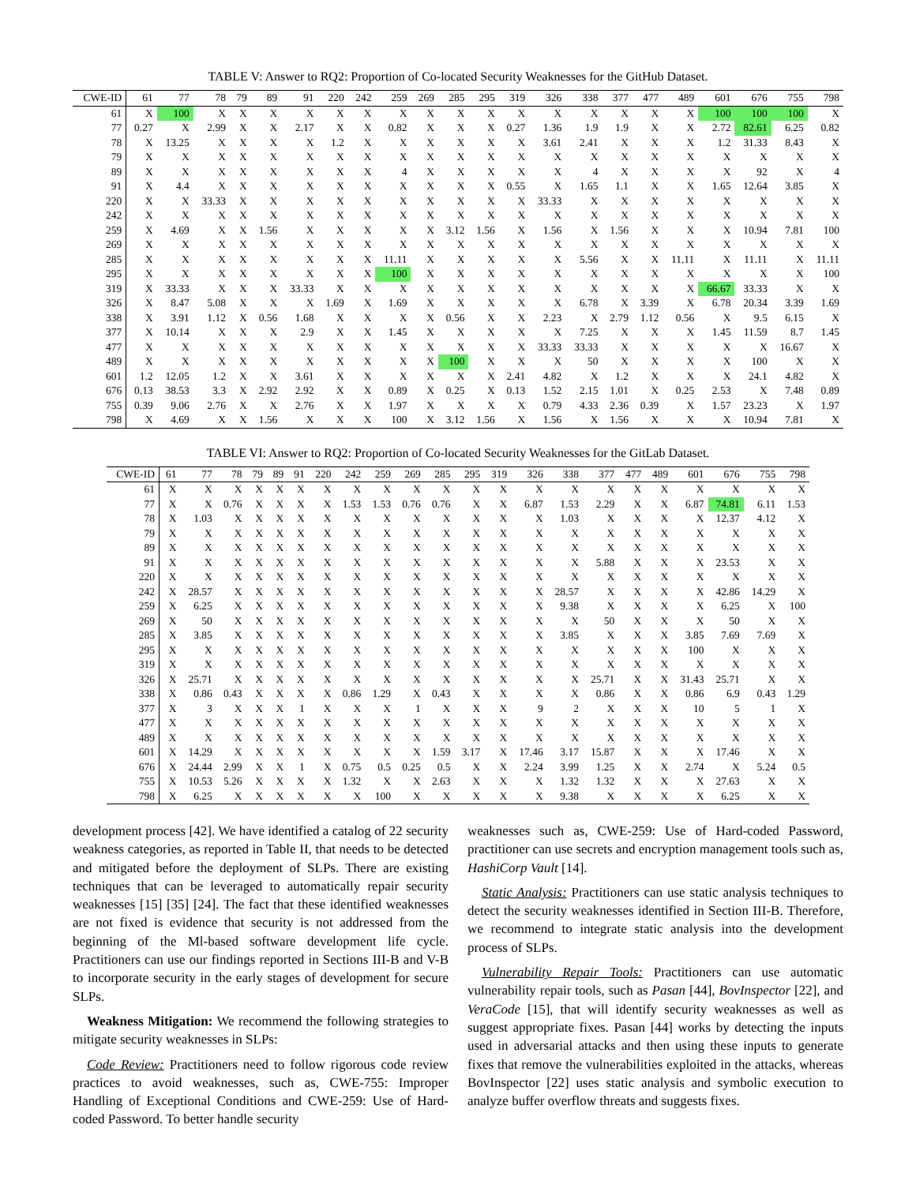TABLE V: Answer to RQ2: Proportion of Co-located Security Weaknesses for the GitHub Dataset.
| CWE-ID | 61 | 77 | 78 | 79 | 89 | 91 | 220 | 242 | 259 | 269 | 285 | 295 | 319 | 326 | 338 | 377 | 477 | 489 | 601 | 676 | 755 | 798 |
| --- | --- | --- | --- | --- | --- | --- | --- | --- | --- | --- | --- | --- | --- | --- | --- | --- | --- | --- | --- | --- | --- | --- |
| 61 | X | 100 | X | X | X | X | X | X | X | X | X | X | X | X | X | X | X | X | 100 | 100 | 100 | X |
| 77 | 0.27 | X | 2.99 | X | X | 2.17 | X | X | 0.82 | X | X | X | 0.27 | 1.36 | 1.9 | 1.9 | X | X | 2.72 | 82.61 | 6.25 | 0.82 |
| 78 | X | 13.25 | X | X | X | X | 1.2 | X | X | X | X | X | X | 3.61 | 2.41 | X | X | X | 1.2 | 31.33 | 8.43 | X |
| 79 | X | X | X | X | X | X | X | X | X | X | X | X | X | X | X | X | X | X | X | X | X | X |
| 89 | X | X | X | X | X | X | X | X | 4 | X | X | X | X | X | 4 | X | X | X | X | 92 | X | 4 |
| 91 | X | 4.4 | X | X | X | X | X | X | X | X | X | X | 0.55 | X | 1.65 | 1.1 | X | X | 1.65 | 12.64 | 3.85 | X |
| 220 | X | X | 33.33 | X | X | X | X | X | X | X | X | X | X | 33.33 | X | X | X | X | X | X | X | X |
| 242 | X | X | X | X | X | X | X | X | X | X | X | X | X | X | X | X | X | X | X | X | X | X |
| 259 | X | 4.69 | X | X | 1.56 | X | X | X | X | X | 3.12 | 1.56 | X | 1.56 | X | 1.56 | X | X | X | 10.94 | 7.81 | 100 |
| 269 | X | X | X | X | X | X | X | X | X | X | X | X | X | X | X | X | X | X | X | X | X | X |
| 285 | X | X | X | X | X | X | X | X | 11.11 | X | X | X | X | X | 5.56 | X | X | 11.11 | X | 11.11 | X | 11.11 |
| 295 | X | X | X | X | X | X | X | X | 100 | X | X | X | X | X | X | X | X | X | X | X | X | 100 |
| 319 | X | 33.33 | X | X | X | 33.33 | X | X | X | X | X | X | X | X | X | X | X | X | 66.67 | 33.33 | X | X |
| 326 | X | 8.47 | 5.08 | X | X | X | 1.69 | X | 1.69 | X | X | X | X | X | 6.78 | X | 3.39 | X | 6.78 | 20.34 | 3.39 | 1.69 |
| 338 | X | 3.91 | 1.12 | X | 0.56 | 1.68 | X | X | X | X | 0.56 | X | X | 2.23 | X | 2.79 | 1.12 | 0.56 | X | 9.5 | 6.15 | X |
| 377 | X | 10.14 | X | X | X | 2.9 | X | X | 1.45 | X | X | X | X | X | 7.25 | X | X | X | 1.45 | 11.59 | 8.7 | 1.45 |
| 477 | X | X | X | X | X | X | X | X | X | X | X | X | X | 33.33 | 33.33 | X | X | X | X | X | 16.67 | X |
| 489 | X | X | X | X | X | X | X | X | X | X | 100 | X | X | X | 50 | X | X | X | X | 100 | X | X |
| 601 | 1.2 | 12.05 | 1.2 | X | X | 3.61 | X | X | X | X | X | X | 2.41 | 4.82 | X | 1.2 | X | X | X | 24.1 | 4.82 | X |
| 676 | 0.13 | 38.53 | 3.3 | X | 2.92 | 2.92 | X | X | 0.89 | X | 0.25 | X | 0.13 | 1.52 | 2.15 | 1.01 | X | 0.25 | 2.53 | X | 7.48 | 0.89 |
| 755 | 0.39 | 9.06 | 2.76 | X | X | 2.76 | X | X | 1.97 | X | X | X | X | 0.79 | 4.33 | 2.36 | 0.39 | X | 1.57 | 23.23 | X | 1.97 |
| 798 | X | 4.69 | X | X | 1.56 | X | X | X | 100 | X | 3.12 | 1.56 | X | 1.56 | X | 1.56 | X | X | X | 10.94 | 7.81 | X |
TABLE VI: Answer to RQ2: Proportion of Co-located Security Weaknesses for the GitLab Dataset.
| CWE-ID | 61 | 77 | 78 | 79 | 89 | 91 | 220 | 242 | 259 | 269 | 285 | 295 | 319 | 326 | 338 | 377 | 477 | 489 | 601 | 676 | 755 | 798 |
| --- | --- | --- | --- | --- | --- | --- | --- | --- | --- | --- | --- | --- | --- | --- | --- | --- | --- | --- | --- | --- | --- | --- |
| 61 | X | X | X | X | X | X | X | X | X | X | X | X | X | X | X | X | X | X | X | X | X | X |
| 77 | X | X | 0.76 | X | X | X | X | 1.53 | 1.53 | 0.76 | 0.76 | X | X | 6.87 | 1.53 | 2.29 | X | X | 6.87 | 74.81 | 6.11 | 1.53 |
| 78 | X | 1.03 | X | X | X | X | X | X | X | X | X | X | X | X | 1.03 | X | X | X | X | 12.37 | 4.12 | X |
| 79 | X | X | X | X | X | X | X | X | X | X | X | X | X | X | X | X | X | X | X | X | X | X |
| 89 | X | X | X | X | X | X | X | X | X | X | X | X | X | X | X | X | X | X | X | X | X | X |
| 91 | X | X | X | X | X | X | X | X | X | X | X | X | X | X | X | 5.88 | X | X | X | 23.53 | X | X |
| 220 | X | X | X | X | X | X | X | X | X | X | X | X | X | X | X | X | X | X | X | X | X | X |
| 242 | X | 28.57 | X | X | X | X | X | X | X | X | X | X | X | X | 28.57 | X | X | X | X | 42.86 | 14.29 | X |
| 259 | X | 6.25 | X | X | X | X | X | X | X | X | X | X | X | X | 9.38 | X | X | X | X | 6.25 | X | 100 |
| 269 | X | 50 | X | X | X | X | X | X | X | X | X | X | X | X | X | 50 | X | X | X | 50 | X | X |
| 285 | X | 3.85 | X | X | X | X | X | X | X | X | X | X | X | X | 3.85 | X | X | X | 3.85 | 7.69 | 7.69 | X |
| 295 | X | X | X | X | X | X | X | X | X | X | X | X | X | X | X | X | X | X | 100 | X | X | X |
| 319 | X | X | X | X | X | X | X | X | X | X | X | X | X | X | X | X | X | X | X | X | X | X |
| 326 | X | 25.71 | X | X | X | X | X | X | X | X | X | X | X | X | X | 25.71 | X | X | 31.43 | 25.71 | X | X |
| 338 | X | 0.86 | 0.43 | X | X | X | X | 0.86 | 1.29 | X | 0.43 | X | X | X | X | 0.86 | X | X | 0.86 | 6.9 | 0.43 | 1.29 |
| 377 | X | 3 | X | X | X | 1 | X | X | X | 1 | X | X | X | 9 | 2 | X | X | X | 10 | 5 | 1 | X |
| 477 | X | X | X | X | X | X | X | X | X | X | X | X | X | X | X | X | X | X | X | X | X | X |
| 489 | X | X | X | X | X | X | X | X | X | X | X | X | X | X | X | X | X | X | X | X | X | X |
| 601 | X | 14.29 | X | X | X | X | X | X | X | X | 1.59 | 3.17 | X | 17.46 | 3.17 | 15.87 | X | X | X | 17.46 | X | X |
| 676 | X | 24.44 | 2.99 | X | X | 1 | X | 0.75 | 0.5 | 0.25 | 0.5 | X | X | 2.24 | 3.99 | 1.25 | X | X | 2.74 | X | 5.24 | 0.5 |
| 755 | X | 10.53 | 5.26 | X | X | X | X | 1.32 | X | X | 2.63 | X | X | X | 1.32 | 1.32 | X | X | X | 27.63 | X | X |
| 798 | X | 6.25 | X | X | X | X | X | X | 100 | X | X | X | X | X | 9.38 | X | X | X | X | 6.25 | X | X |
development process [42]. We have identified a catalog of 22 security weakness categories, as reported in Table II, that needs to be detected and mitigated before the deployment of SLPs. There are existing techniques that can be leveraged to automatically repair security weaknesses [15] [35] [24]. The fact that these identified weaknesses are not fixed is evidence that security is not addressed from the beginning of the Ml-based software development life cycle. Practitioners can use our findings reported in Sections III-B and V-B to incorporate security in the early stages of development for secure SLPs.
Weakness Mitigation: We recommend the following strategies to mitigate security weaknesses in SLPs:
Code Review: Practitioners need to follow rigorous code review practices to avoid weaknesses, such as, CWE-755: Improper Handling of Exceptional Conditions and CWE-259: Use of Hard-coded Password. To better handle security
weaknesses such as, CWE-259: Use of Hard-coded Password, practitioner can use secrets and encryption management tools such as, HashiCorp Vault [14].
Static Analysis: Practitioners can use static analysis techniques to detect the security weaknesses identified in Section III-B. Therefore, we recommend to integrate static analysis into the development process of SLPs.
Vulnerability Repair Tools: Practitioners can use automatic vulnerability repair tools, such as Pasan [44], BovInspector [22], and VeraCode [15], that will identify security weaknesses as well as suggest appropriate fixes. Pasan [44] works by detecting the inputs used in adversarial attacks and then using these inputs to generate fixes that remove the vulnerabilities exploited in the attacks, whereas BovInspector [22] uses static analysis and symbolic execution to analyze buffer overflow threats and suggests fixes.